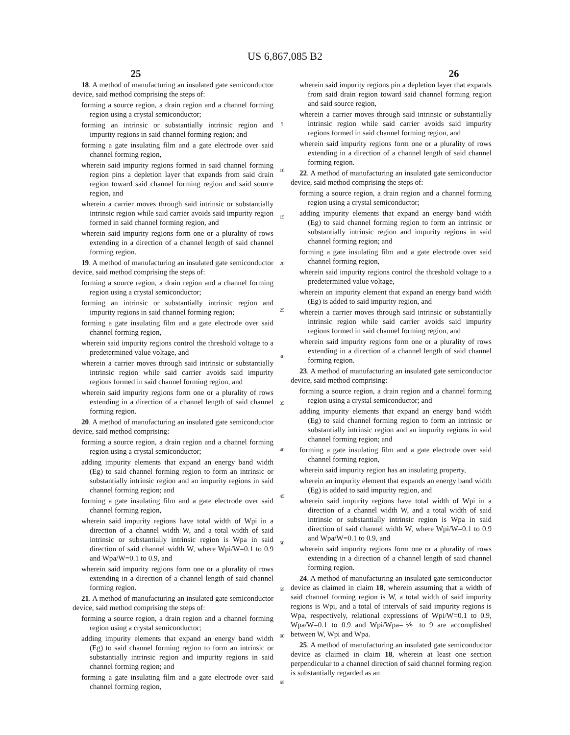US 6,867,085 B2
25 26
18. A method of manufacturing an insulated gate semiconductor device, said method comprising the steps of:
forming a source region, a drain region and a channel forming region using a crystal semiconductor;
forming an intrinsic or substantially intrinsic region and impurity regions in said channel forming region; and
forming a gate insulating film and a gate electrode over said channel forming region,
wherein said impurity regions formed in said channel forming region pins a depletion layer that expands from said drain region toward said channel forming region and said source region, and
wherein a carrier moves through said intrinsic or substantially intrinsic region while said carrier avoids said impurity region formed in said channel forming region, and
wherein said impurity regions form one or a plurality of rows extending in a direction of a channel length of said channel forming region.
19. A method of manufacturing an insulated gate semiconductor device, said method comprising the steps of:
forming a source region, a drain region and a channel forming region using a crystal semiconductor;
forming an intrinsic or substantially intrinsic region and impurity regions in said channel forming region;
forming a gate insulating film and a gate electrode over said channel forming region,
wherein said impurity regions control the threshold voltage to a predetermined value voltage, and
wherein a carrier moves through said intrinsic or substantially intrinsic region while said carrier avoids said impurity regions formed in said channel forming region, and
wherein said impurity regions form one or a plurality of rows extending in a direction of a channel length of said channel forming region.
20. A method of manufacturing an insulated gate semiconductor device, said method comprising:
forming a source region, a drain region and a channel forming region using a crystal semiconductor;
adding impurity elements that expand an energy band width (Eg) to said channel forming region to form an intrinsic or substantially intrinsic region and an impurity regions in said channel forming region; and
forming a gate insulating film and a gate electrode over said channel forming region,
wherein said impurity regions have total width of Wpi in a direction of a channel width W, and a total width of said intrinsic or substantially intrinsic region is Wpa in said direction of said channel width W, where Wpi/W=0.1 to 0.9 and Wpa/W=0.1 to 0.9, and
wherein said impurity regions form one or a plurality of rows extending in a direction of a channel length of said channel forming region.
21. A method of manufacturing an insulated gate semiconductor device, said method comprising the steps of:
forming a source region, a drain region and a channel forming region using a crystal semiconductor;
adding impurity elements that expand an energy band width (Eg) to said channel forming region to form an intrinsic or substantially intrinsic region and impurity regions in said channel forming region; and
forming a gate insulating film and a gate electrode over said channel forming region,
5
10
15
20
25
30
35
40
45
50
55
60
65
wherein said impurity regions pin a depletion layer that expands from said drain region toward said channel forming region and said source region,
wherein a carrier moves through said intrinsic or substantially intrinsic region while said carrier avoids said impurity regions formed in said channel forming region, and
wherein said impurity regions form one or a plurality of rows extending in a direction of a channel length of said channel forming region.
22. A method of manufacturing an insulated gate semiconductor device, said method comprising the steps of:
forming a source region, a drain region and a channel forming region using a crystal semiconductor;
adding impurity elements that expand an energy band width (Eg) to said channel forming region to form an intrinsic or substantially intrinsic region and impurity regions in said channel forming region; and
forming a gate insulating film and a gate electrode over said channel forming region,
wherein said impurity regions control the threshold voltage to a predetermined value voltage,
wherein an impurity element that expand an energy band width (Eg) is added to said impurity region, and
wherein a carrier moves through said intrinsic or substantially intrinsic region while said carrier avoids said impurity regions formed in said channel forming region, and
wherein said impurity regions form one or a plurality of rows extending in a direction of a channel length of said channel forming region.
23. A method of manufacturing an insulated gate semiconductor device, said method comprising:
forming a source region, a drain region and a channel forming region using a crystal semiconductor; and
adding impurity elements that expand an energy band width (Eg) to said channel forming region to form an intrinsic or substantially intrinsic region and an impurity regions in said channel forming region; and
forming a gate insulating film and a gate electrode over said channel forming region,
wherein said impurity region has an insulating property,
wherein an impurity element that expands an energy band width (Eg) is added to said impurity region, and
wherein said impurity regions have total width of Wpi in a direction of a channel width W, and a total width of said intrinsic or substantially intrinsic region is Wpa in said direction of said channel width W, where Wpi/W=0.1 to 0.9 and Wpa/W=0.1 to 0.9, and
wherein said impurity regions form one or a plurality of rows extending in a direction of a channel length of said channel forming region.
24. A method of manufacturing an insulated gate semiconductor device as claimed in claim 18, wherein assuming that a width of said channel forming region is W, a total width of said impurity regions is Wpi, and a total of intervals of said impurity regions is Wpa, respectively, relational expressions of Wpi/W=0.1 to 0.9, Wpa/W=0.1 to 0.9 and Wpi/Wpa=⅑ to 9 are accomplished between W, Wpi and Wpa.
25. A method of manufacturing an insulated gate semiconductor device as claimed in claim 18, wherein at least one section perpendicular to a channel direction of said channel forming region is substantially regarded as an